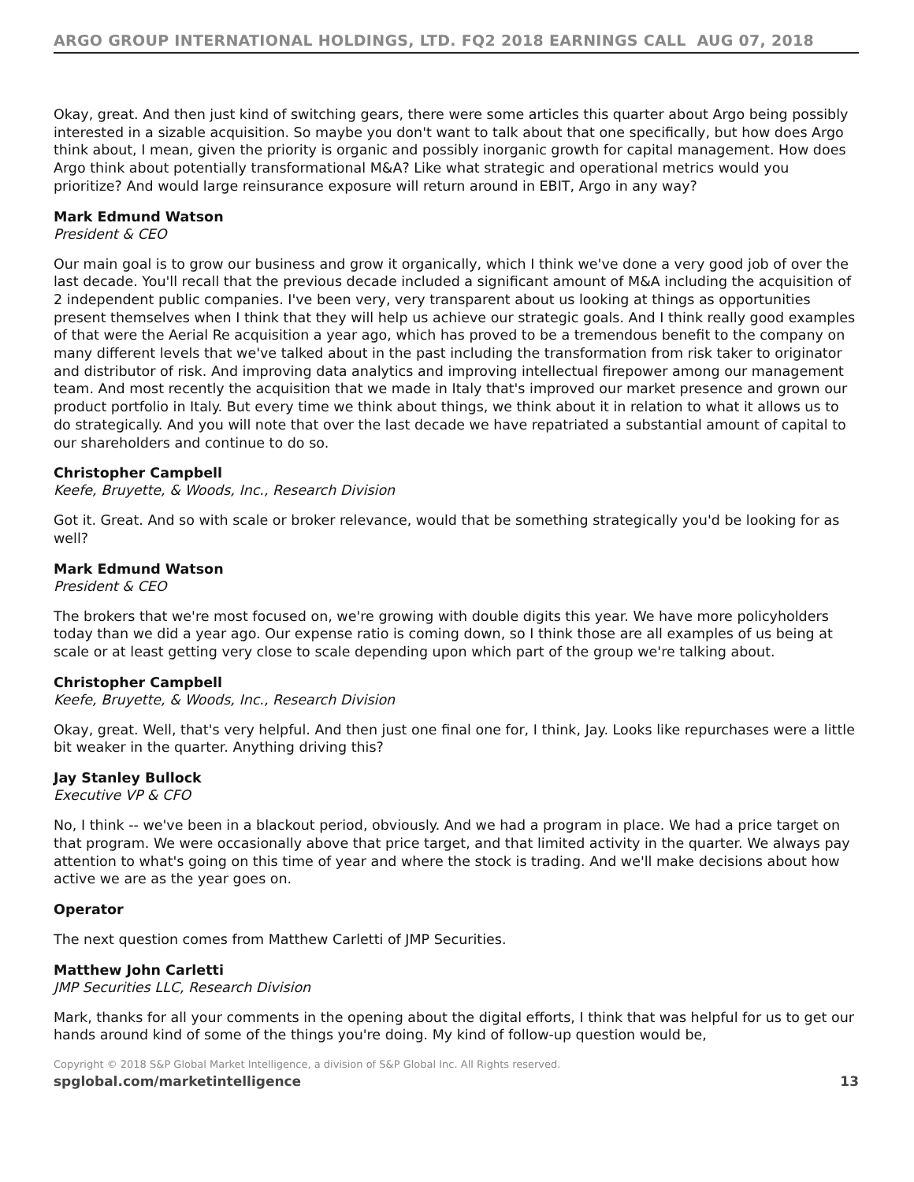ARGO GROUP INTERNATIONAL HOLDINGS, LTD. FQ2 2018 EARNINGS CALL AUG 07, 2018
Okay, great. And then just kind of switching gears, there were some articles this quarter about Argo being possibly interested in a sizable acquisition. So maybe you don't want to talk about that one specifically, but how does Argo think about, I mean, given the priority is organic and possibly inorganic growth for capital management. How does Argo think about potentially transformational M&A? Like what strategic and operational metrics would you prioritize? And would large reinsurance exposure will return around in EBIT, Argo in any way?
Mark Edmund Watson
President & CEO
Our main goal is to grow our business and grow it organically, which I think we've done a very good job of over the last decade. You'll recall that the previous decade included a significant amount of M&A including the acquisition of 2 independent public companies. I've been very, very transparent about us looking at things as opportunities present themselves when I think that they will help us achieve our strategic goals. And I think really good examples of that were the Aerial Re acquisition a year ago, which has proved to be a tremendous benefit to the company on many different levels that we've talked about in the past including the transformation from risk taker to originator and distributor of risk. And improving data analytics and improving intellectual firepower among our management team. And most recently the acquisition that we made in Italy that's improved our market presence and grown our product portfolio in Italy. But every time we think about things, we think about it in relation to what it allows us to do strategically. And you will note that over the last decade we have repatriated a substantial amount of capital to our shareholders and continue to do so.
Christopher Campbell
Keefe, Bruyette, & Woods, Inc., Research Division
Got it. Great. And so with scale or broker relevance, would that be something strategically you'd be looking for as well?
Mark Edmund Watson
President & CEO
The brokers that we're most focused on, we're growing with double digits this year. We have more policyholders today than we did a year ago. Our expense ratio is coming down, so I think those are all examples of us being at scale or at least getting very close to scale depending upon which part of the group we're talking about.
Christopher Campbell
Keefe, Bruyette, & Woods, Inc., Research Division
Okay, great. Well, that's very helpful. And then just one final one for, I think, Jay. Looks like repurchases were a little bit weaker in the quarter. Anything driving this?
Jay Stanley Bullock
Executive VP & CFO
No, I think -- we've been in a blackout period, obviously. And we had a program in place. We had a price target on that program. We were occasionally above that price target, and that limited activity in the quarter. We always pay attention to what's going on this time of year and where the stock is trading. And we'll make decisions about how active we are as the year goes on.
Operator
The next question comes from Matthew Carletti of JMP Securities.
Matthew John Carletti
JMP Securities LLC, Research Division
Mark, thanks for all your comments in the opening about the digital efforts, I think that was helpful for us to get our hands around kind of some of the things you're doing. My kind of follow-up question would be,
Copyright © 2018 S&P Global Market Intelligence, a division of S&P Global Inc. All Rights reserved.
spglobal.com/marketintelligence 13